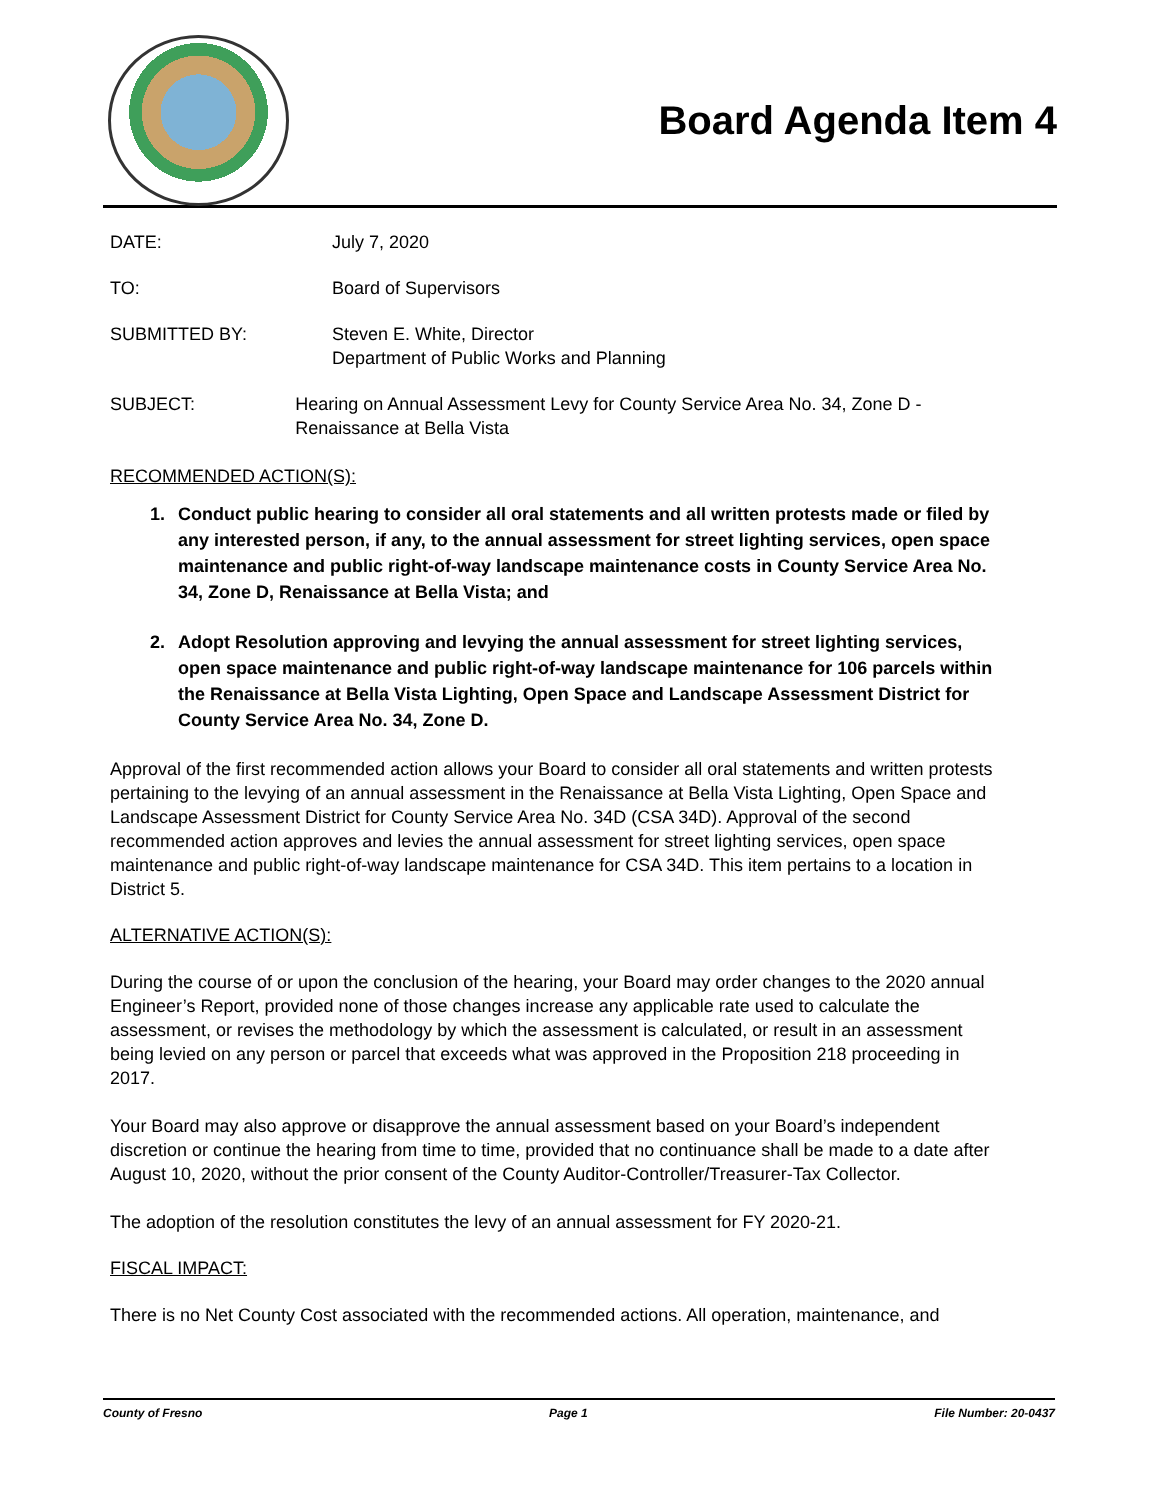Board Agenda Item 4
DATE: July 7, 2020
TO: Board of Supervisors
SUBMITTED BY: Steven E. White, Director
Department of Public Works and Planning
SUBJECT: Hearing on Annual Assessment Levy for County Service Area No. 34, Zone D - Renaissance at Bella Vista
RECOMMENDED ACTION(S):
1. Conduct public hearing to consider all oral statements and all written protests made or filed by any interested person, if any, to the annual assessment for street lighting services, open space maintenance and public right-of-way landscape maintenance costs in County Service Area No. 34, Zone D, Renaissance at Bella Vista; and
2. Adopt Resolution approving and levying the annual assessment for street lighting services, open space maintenance and public right-of-way landscape maintenance for 106 parcels within the Renaissance at Bella Vista Lighting, Open Space and Landscape Assessment District for County Service Area No. 34, Zone D.
Approval of the first recommended action allows your Board to consider all oral statements and written protests pertaining to the levying of an annual assessment in the Renaissance at Bella Vista Lighting, Open Space and Landscape Assessment District for County Service Area No. 34D (CSA 34D). Approval of the second recommended action approves and levies the annual assessment for street lighting services, open space maintenance and public right-of-way landscape maintenance for CSA 34D. This item pertains to a location in District 5.
ALTERNATIVE ACTION(S):
During the course of or upon the conclusion of the hearing, your Board may order changes to the 2020 annual Engineer’s Report, provided none of those changes increase any applicable rate used to calculate the assessment, or revises the methodology by which the assessment is calculated, or result in an assessment being levied on any person or parcel that exceeds what was approved in the Proposition 218 proceeding in 2017.
Your Board may also approve or disapprove the annual assessment based on your Board’s independent discretion or continue the hearing from time to time, provided that no continuance shall be made to a date after August 10, 2020, without the prior consent of the County Auditor-Controller/Treasurer-Tax Collector.
The adoption of the resolution constitutes the levy of an annual assessment for FY 2020-21.
FISCAL IMPACT:
There is no Net County Cost associated with the recommended actions. All operation, maintenance, and
County of Fresno Page 1 File Number: 20-0437